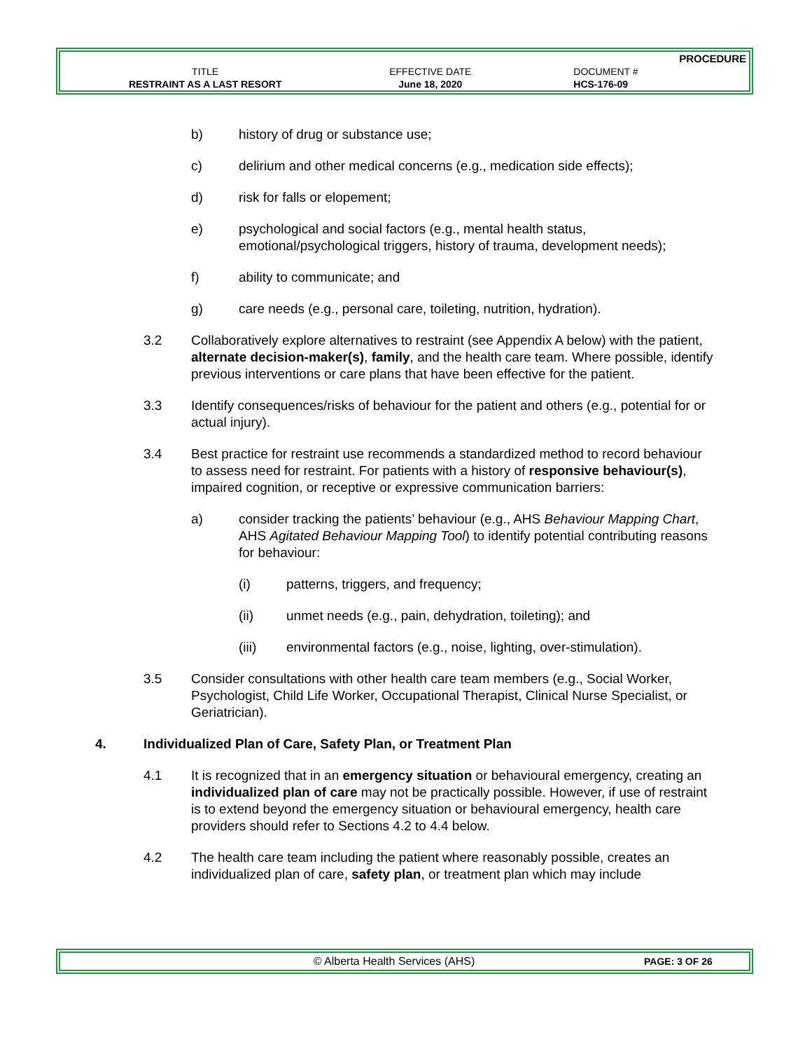| | | PROCEDURE |
| TITLE | EFFECTIVE DATE | DOCUMENT # |
| RESTRAINT AS A LAST RESORT | June 18, 2020 | HCS-176-09 |
b) history of drug or substance use;
c) delirium and other medical concerns (e.g., medication side effects);
d) risk for falls or elopement;
e) psychological and social factors (e.g., mental health status, emotional/psychological triggers, history of trauma, development needs);
f) ability to communicate; and
g) care needs (e.g., personal care, toileting, nutrition, hydration).
3.2 Collaboratively explore alternatives to restraint (see Appendix A below) with the patient, alternate decision-maker(s), family, and the health care team. Where possible, identify previous interventions or care plans that have been effective for the patient.
3.3 Identify consequences/risks of behaviour for the patient and others (e.g., potential for or actual injury).
3.4 Best practice for restraint use recommends a standardized method to record behaviour to assess need for restraint. For patients with a history of responsive behaviour(s), impaired cognition, or receptive or expressive communication barriers:
a) consider tracking the patients’ behaviour (e.g., AHS Behaviour Mapping Chart, AHS Agitated Behaviour Mapping Tool) to identify potential contributing reasons for behaviour:
(i) patterns, triggers, and frequency;
(ii) unmet needs (e.g., pain, dehydration, toileting); and
(iii) environmental factors (e.g., noise, lighting, over-stimulation).
3.5 Consider consultations with other health care team members (e.g., Social Worker, Psychologist, Child Life Worker, Occupational Therapist, Clinical Nurse Specialist, or Geriatrician).
4. Individualized Plan of Care, Safety Plan, or Treatment Plan
4.1 It is recognized that in an emergency situation or behavioural emergency, creating an individualized plan of care may not be practically possible. However, if use of restraint is to extend beyond the emergency situation or behavioural emergency, health care providers should refer to Sections 4.2 to 4.4 below.
4.2 The health care team including the patient where reasonably possible, creates an individualized plan of care, safety plan, or treatment plan which may include
© Alberta Health Services (AHS) PAGE: 3 OF 26